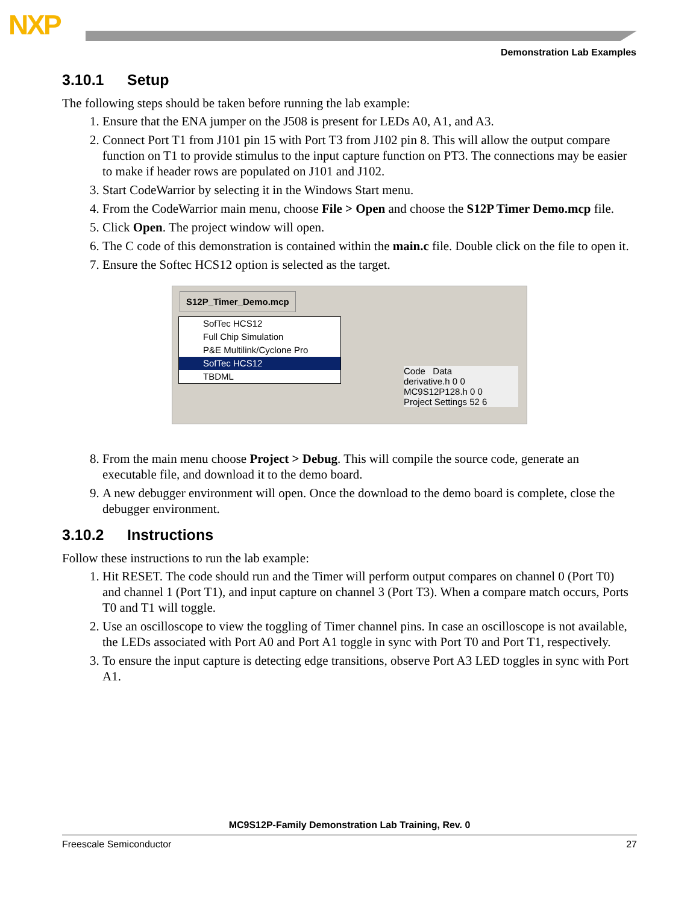NXP
Demonstration Lab Examples
3.10.1 Setup
The following steps should be taken before running the lab example:
1. Ensure that the ENA jumper on the J508 is present for LEDs A0, A1, and A3.
2. Connect Port T1 from J101 pin 15 with Port T3 from J102 pin 8. This will allow the output compare function on T1 to provide stimulus to the input capture function on PT3. The connections may be easier to make if header rows are populated on J101 and J102.
3. Start CodeWarrior by selecting it in the Windows Start menu.
4. From the CodeWarrior main menu, choose File > Open and choose the S12P Timer Demo.mcp file.
5. Click Open. The project window will open.
6. The C code of this demonstration is contained within the main.c file. Double click on the file to open it.
7. Ensure the Softec HCS12 option is selected as the target.
S12P_Timer_Demo.mcp
SofTec HCS12
Full Chip Simulation
P&E Multilink/Cyclone Pro
SofTec HCS12
TBDML
Code Data
derivative.h 0 0
MC9S12P128.h 0 0
Project Settings 52 6
8. From the main menu choose Project > Debug. This will compile the source code, generate an executable file, and download it to the demo board.
9. A new debugger environment will open. Once the download to the demo board is complete, close the debugger environment.
3.10.2 Instructions
Follow these instructions to run the lab example:
1. Hit RESET. The code should run and the Timer will perform output compares on channel 0 (Port T0) and channel 1 (Port T1), and input capture on channel 3 (Port T3). When a compare match occurs, Ports T0 and T1 will toggle.
2. Use an oscilloscope to view the toggling of Timer channel pins. In case an oscilloscope is not available, the LEDs associated with Port A0 and Port A1 toggle in sync with Port T0 and Port T1, respectively.
3. To ensure the input capture is detecting edge transitions, observe Port A3 LED toggles in sync with Port A1.
MC9S12P-Family Demonstration Lab Training, Rev. 0
Freescale Semiconductor 27